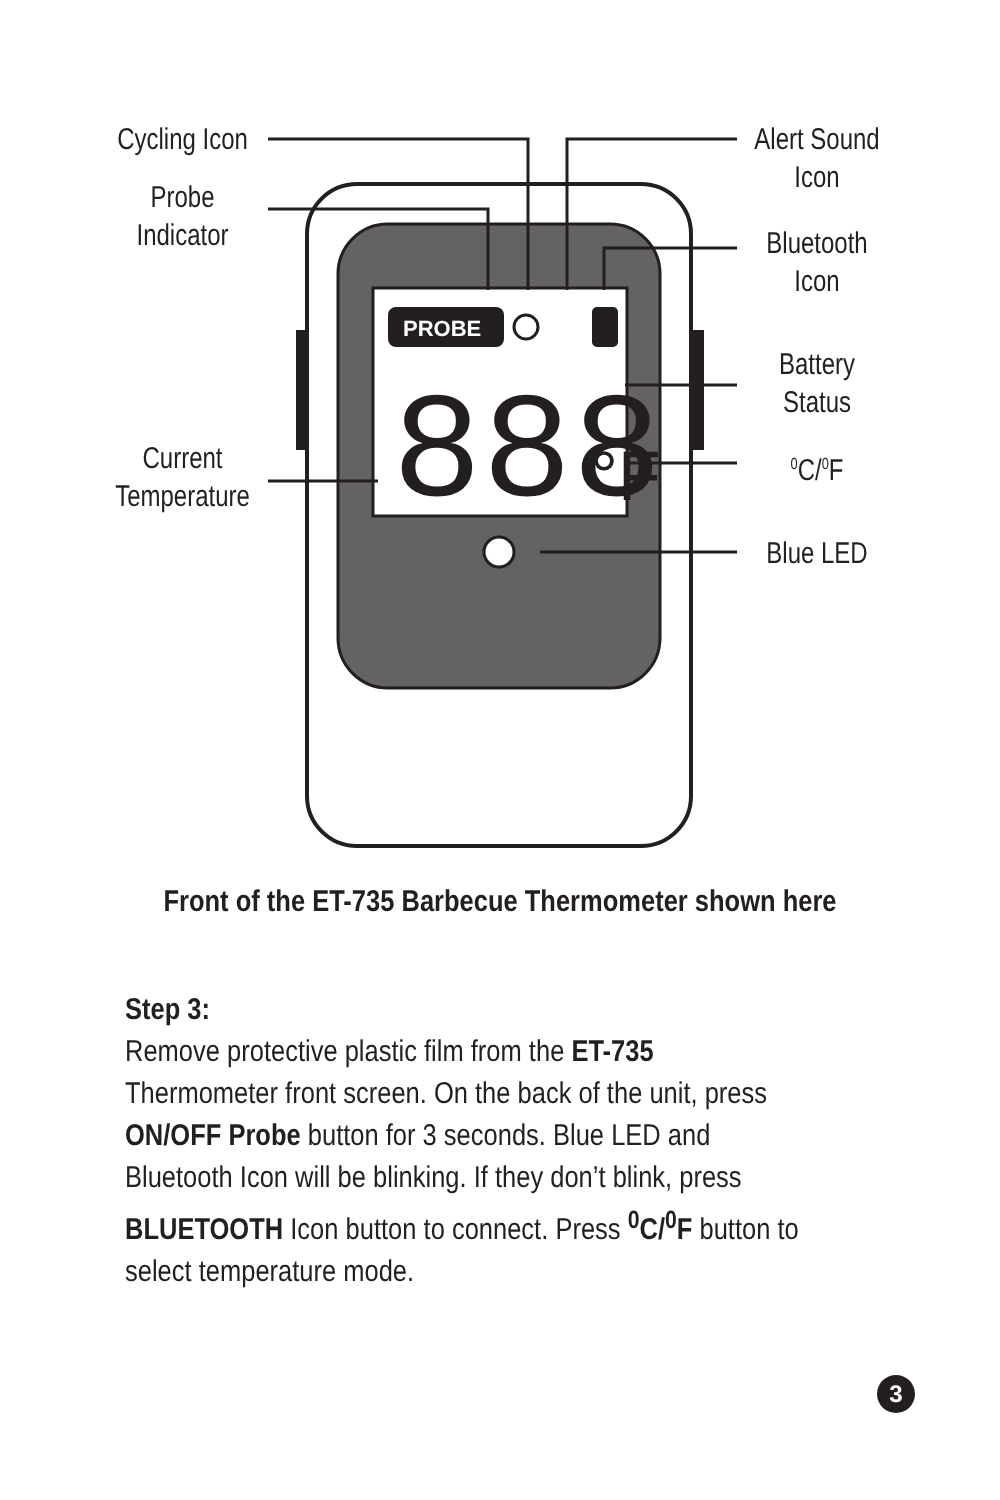PROBE
888
°F
Cycling Icon
Probe
Indicator
Current
Temperature
Alert Sound
Icon
Bluetooth
Icon
Battery
Status
<sup>0</sup> C/<sup>0</sup>F
Blue LED
Front of the ET-735 Barbecue Thermometer shown here
Step 3:
Remove protective plastic film from the ET-735 Thermometer front screen. On the back of the unit, press ON/OFF Probe button for 3 seconds. Blue LED and Bluetooth Icon will be blinking. If they don’t blink, press BLUETOOTH Icon button to connect. Press <sup>0</sup>C/<sup>0</sup>F button to select temperature mode.
3